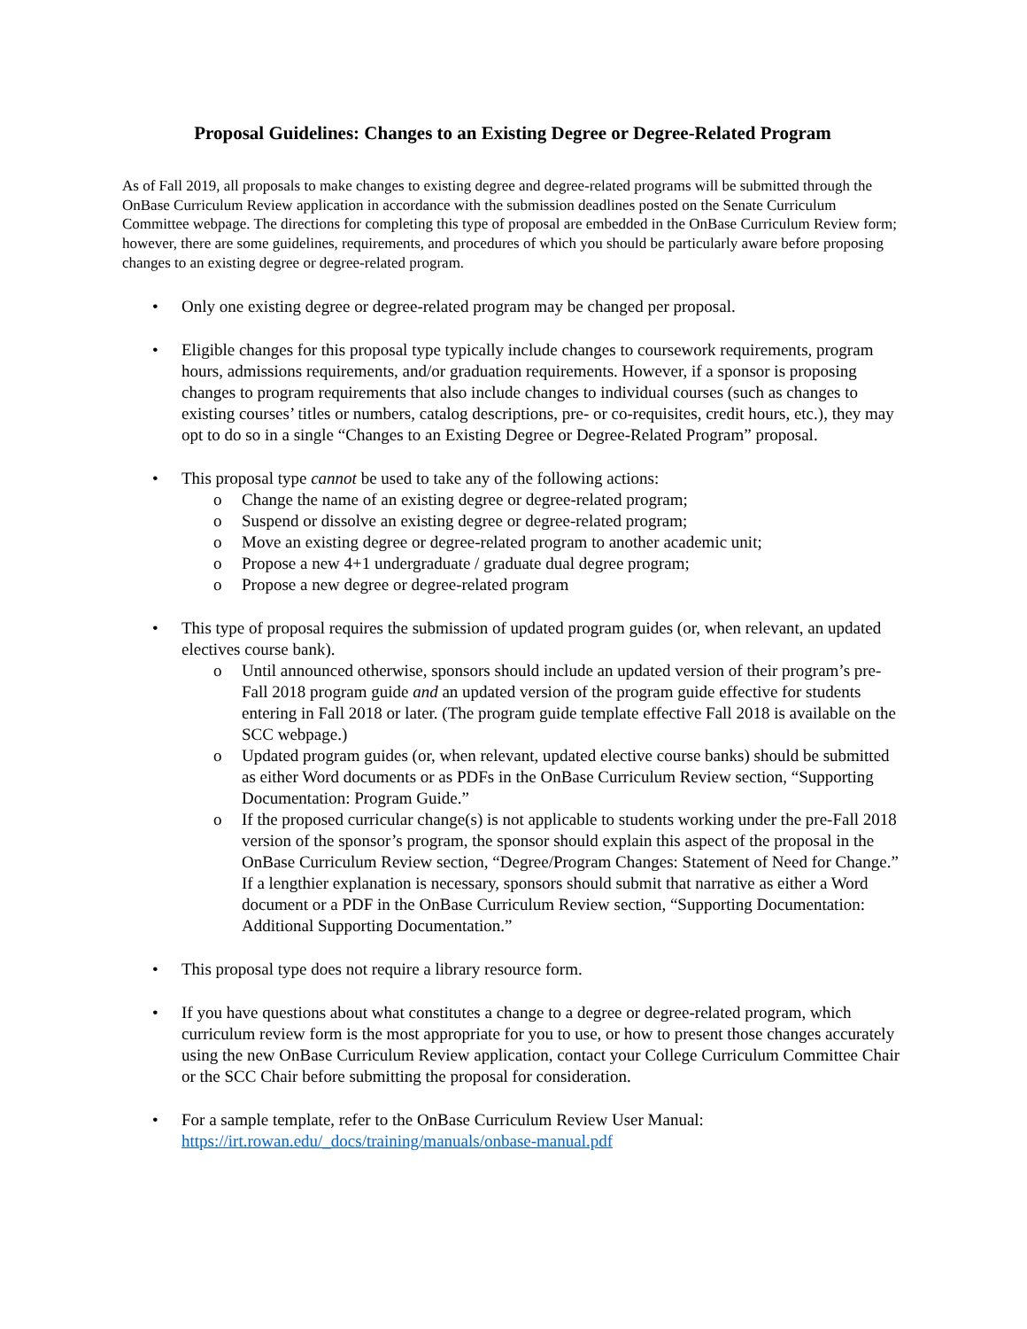Proposal Guidelines: Changes to an Existing Degree or Degree-Related Program
As of Fall 2019, all proposals to make changes to existing degree and degree-related programs will be submitted through the OnBase Curriculum Review application in accordance with the submission deadlines posted on the Senate Curriculum Committee webpage. The directions for completing this type of proposal are embedded in the OnBase Curriculum Review form; however, there are some guidelines, requirements, and procedures of which you should be particularly aware before proposing changes to an existing degree or degree-related program.
• Only one existing degree or degree-related program may be changed per proposal.
• Eligible changes for this proposal type typically include changes to coursework requirements, program hours, admissions requirements, and/or graduation requirements. However, if a sponsor is proposing changes to program requirements that also include changes to individual courses (such as changes to existing courses’ titles or numbers, catalog descriptions, pre- or co-requisites, credit hours, etc.), they may opt to do so in a single “Changes to an Existing Degree or Degree-Related Program” proposal.
• This proposal type cannot be used to take any of the following actions:
o Change the name of an existing degree or degree-related program;
o Suspend or dissolve an existing degree or degree-related program;
o Move an existing degree or degree-related program to another academic unit;
o Propose a new 4+1 undergraduate / graduate dual degree program;
o Propose a new degree or degree-related program
• This type of proposal requires the submission of updated program guides (or, when relevant, an updated electives course bank).
o Until announced otherwise, sponsors should include an updated version of their program’s pre-Fall 2018 program guide and an updated version of the program guide effective for students entering in Fall 2018 or later. (The program guide template effective Fall 2018 is available on the SCC webpage.)
o Updated program guides (or, when relevant, updated elective course banks) should be submitted as either Word documents or as PDFs in the OnBase Curriculum Review section, “Supporting Documentation: Program Guide.”
o If the proposed curricular change(s) is not applicable to students working under the pre-Fall 2018 version of the sponsor’s program, the sponsor should explain this aspect of the proposal in the OnBase Curriculum Review section, “Degree/Program Changes: Statement of Need for Change.” If a lengthier explanation is necessary, sponsors should submit that narrative as either a Word document or a PDF in the OnBase Curriculum Review section, “Supporting Documentation: Additional Supporting Documentation.”
• This proposal type does not require a library resource form.
• If you have questions about what constitutes a change to a degree or degree-related program, which curriculum review form is the most appropriate for you to use, or how to present those changes accurately using the new OnBase Curriculum Review application, contact your College Curriculum Committee Chair or the SCC Chair before submitting the proposal for consideration.
• For a sample template, refer to the OnBase Curriculum Review User Manual: https://irt.rowan.edu/_docs/training/manuals/onbase-manual.pdf